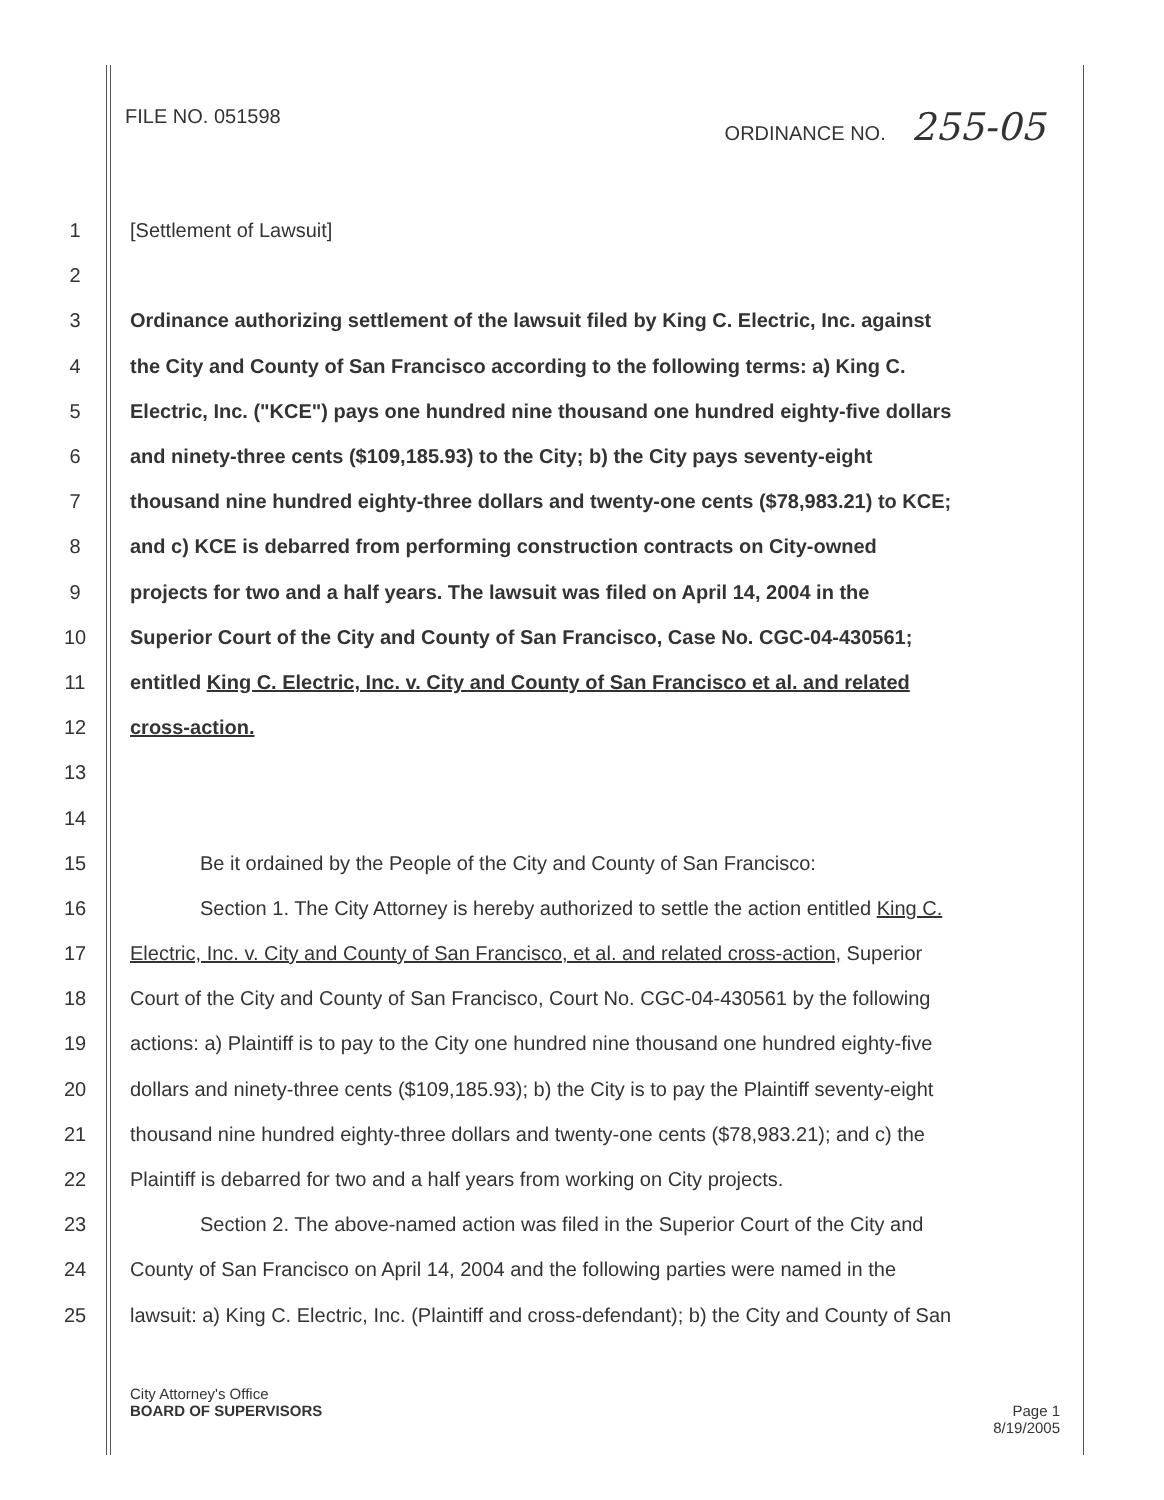FILE NO. 051598 ORDINANCE NO. 255-05
1 [Settlement of Lawsuit]
2
3 Ordinance authorizing settlement of the lawsuit filed by King C. Electric, Inc. against
4 the City and County of San Francisco according to the following terms: a) King C.
5 Electric, Inc. ("KCE") pays one hundred nine thousand one hundred eighty-five dollars
6 and ninety-three cents ($109,185.93) to the City; b) the City pays seventy-eight
7 thousand nine hundred eighty-three dollars and twenty-one cents ($78,983.21) to KCE;
8 and c) KCE is debarred from performing construction contracts on City-owned
9 projects for two and a half years. The lawsuit was filed on April 14, 2004 in the
10 Superior Court of the City and County of San Francisco, Case No. CGC-04-430561;
11 entitled King C. Electric, Inc. v. City and County of San Francisco et al. and related
12 cross-action.
13
14
15 Be it ordained by the People of the City and County of San Francisco:
16 Section 1. The City Attorney is hereby authorized to settle the action entitled King C.
17 Electric, Inc. v. City and County of San Francisco, et al. and related cross-action, Superior
18 Court of the City and County of San Francisco, Court No. CGC-04-430561 by the following
19 actions: a) Plaintiff is to pay to the City one hundred nine thousand one hundred eighty-five
20 dollars and ninety-three cents ($109,185.93); b) the City is to pay the Plaintiff seventy-eight
21 thousand nine hundred eighty-three dollars and twenty-one cents ($78,983.21); and c) the
22 Plaintiff is debarred for two and a half years from working on City projects.
23 Section 2. The above-named action was filed in the Superior Court of the City and
24 County of San Francisco on April 14, 2004 and the following parties were named in the
25 lawsuit: a) King C. Electric, Inc. (Plaintiff and cross-defendant); b) the City and County of San
City Attorney's Office
BOARD OF SUPERVISORS Page 1
8/19/2005